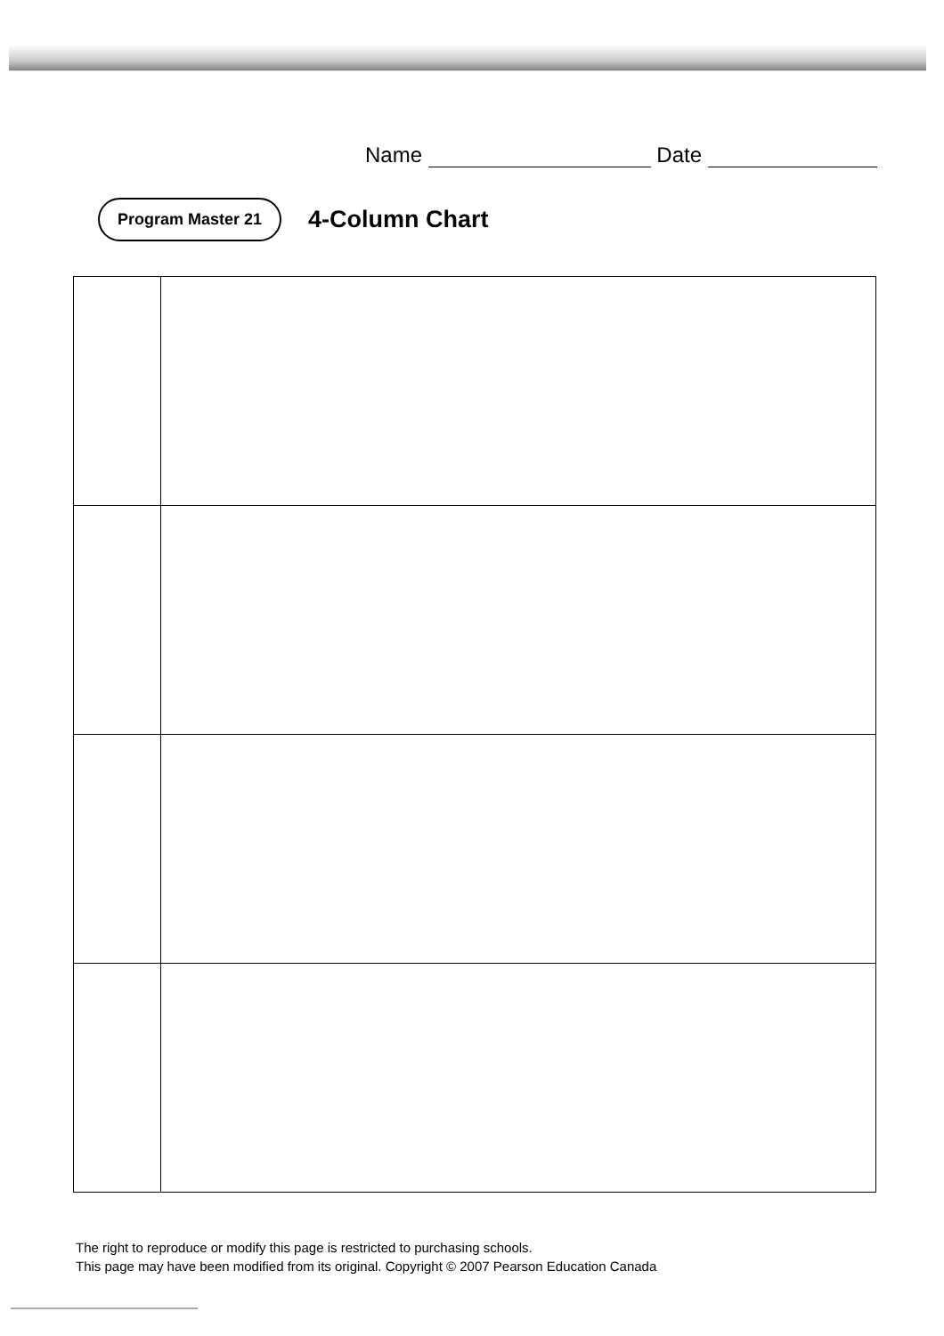Name Date
Program Master 21 4-Column Chart
The right to reproduce or modify this page is restricted to purchasing schools.
This page may have been modified from its original. Copyright © 2007 Pearson Education Canada